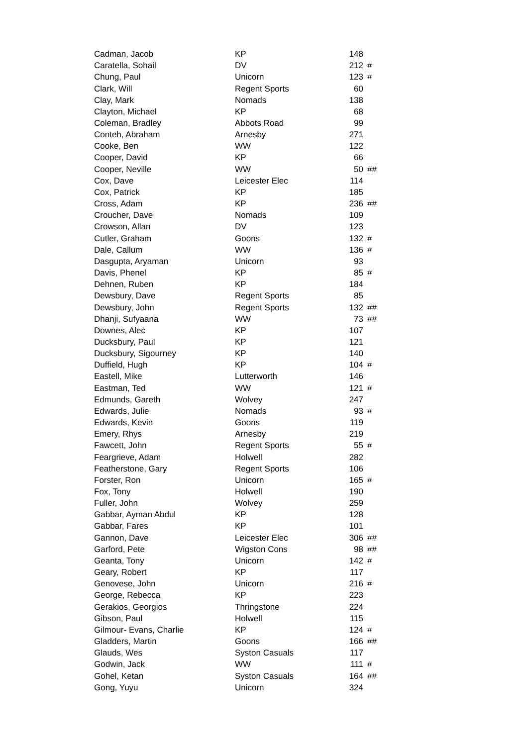| Cadman, Jacob | KP | 148 | |
| Caratella, Sohail | DV | 212 | # |
| Chung, Paul | Unicorn | 123 | # |
| Clark, Will | Regent Sports | 60 | |
| Clay, Mark | Nomads | 138 | |
| Clayton, Michael | KP | 68 | |
| Coleman, Bradley | Abbots Road | 99 | |
| Conteh, Abraham | Arnesby | 271 | |
| Cooke, Ben | WW | 122 | |
| Cooper, David | KP | 66 | |
| Cooper, Neville | WW | 50 | ## |
| Cox, Dave | Leicester Elec | 114 | |
| Cox, Patrick | KP | 185 | |
| Cross, Adam | KP | 236 | ## |
| Croucher, Dave | Nomads | 109 | |
| Crowson, Allan | DV | 123 | |
| Cutler, Graham | Goons | 132 | # |
| Dale, Callum | WW | 136 | # |
| Dasgupta, Aryaman | Unicorn | 93 | |
| Davis, Phenel | KP | 85 | # |
| Dehnen, Ruben | KP | 184 | |
| Dewsbury, Dave | Regent Sports | 85 | |
| Dewsbury, John | Regent Sports | 132 | ## |
| Dhanji, Sufyaana | WW | 73 | ## |
| Downes, Alec | KP | 107 | |
| Ducksbury, Paul | KP | 121 | |
| Ducksbury, Sigourney | KP | 140 | |
| Duffield, Hugh | KP | 104 | # |
| Eastell, Mike | Lutterworth | 146 | |
| Eastman, Ted | WW | 121 | # |
| Edmunds, Gareth | Wolvey | 247 | |
| Edwards, Julie | Nomads | 93 | # |
| Edwards, Kevin | Goons | 119 | |
| Emery, Rhys | Arnesby | 219 | |
| Fawcett, John | Regent Sports | 55 | # |
| Feargrieve, Adam | Holwell | 282 | |
| Featherstone, Gary | Regent Sports | 106 | |
| Forster, Ron | Unicorn | 165 | # |
| Fox, Tony | Holwell | 190 | |
| Fuller, John | Wolvey | 259 | |
| Gabbar, Ayman Abdul | KP | 128 | |
| Gabbar, Fares | KP | 101 | |
| Gannon, Dave | Leicester Elec | 306 | ## |
| Garford, Pete | Wigston Cons | 98 | ## |
| Geanta, Tony | Unicorn | 142 | # |
| Geary, Robert | KP | 117 | |
| Genovese, John | Unicorn | 216 | # |
| George, Rebecca | KP | 223 | |
| Gerakios, Georgios | Thringstone | 224 | |
| Gibson, Paul | Holwell | 115 | |
| Gilmour- Evans, Charlie | KP | 124 | # |
| Gladders, Martin | Goons | 166 | ## |
| Glauds, Wes | Syston Casuals | 117 | |
| Godwin, Jack | WW | 111 | # |
| Gohel, Ketan | Syston Casuals | 164 | ## |
| Gong, Yuyu | Unicorn | 324 | |